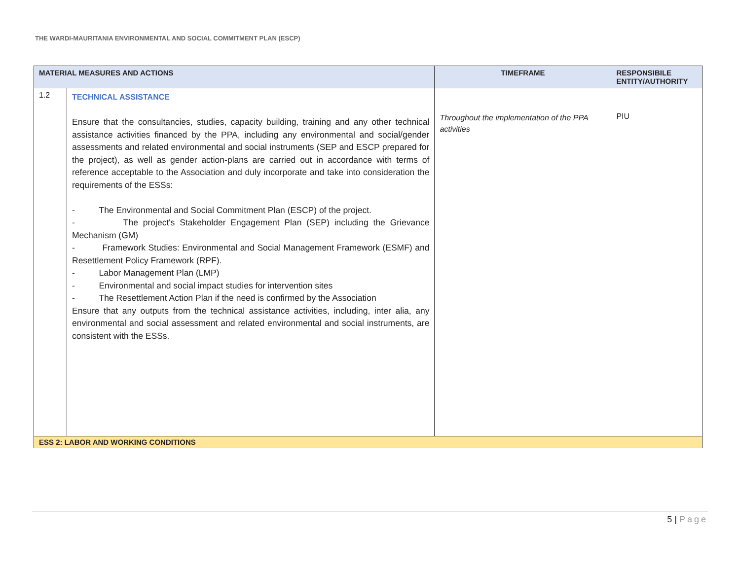THE WARDI-MAURITANIA ENVIRONMENTAL AND SOCIAL COMMITMENT PLAN (ESCP)
| MATERIAL MEASURES AND ACTIONS | | TIMEFRAME | RESPONSIBILE ENTITY/AUTHORITY |
| --- | --- | --- | --- |
| 1.2 | TECHNICAL ASSISTANCE Ensure that the consultancies, studies, capacity building, training and any other technical assistance activities financed by the PPA, including any environmental and social/gender assessments and related environmental and social instruments (SEP and ESCP prepared for the project), as well as gender action-plans are carried out in accordance with terms of reference acceptable to the Association and duly incorporate and take into consideration the requirements of the ESSs: - The Environmental and Social Commitment Plan (ESCP) of the project. - The project's Stakeholder Engagement Plan (SEP) including the Grievance Mechanism (GM) - Framework Studies: Environmental and Social Management Framework (ESMF) and Resettlement Policy Framework (RPF). - Labor Management Plan (LMP) - Environmental and social impact studies for intervention sites - The Resettlement Action Plan if the need is confirmed by the Association Ensure that any outputs from the technical assistance activities, including, inter alia, any environmental and social assessment and related environmental and social instruments, are consistent with the ESSs. | Throughout the implementation of the PPA activities | PIU |
| ESS 2: LABOR AND WORKING CONDITIONS | | | |
5 | Page